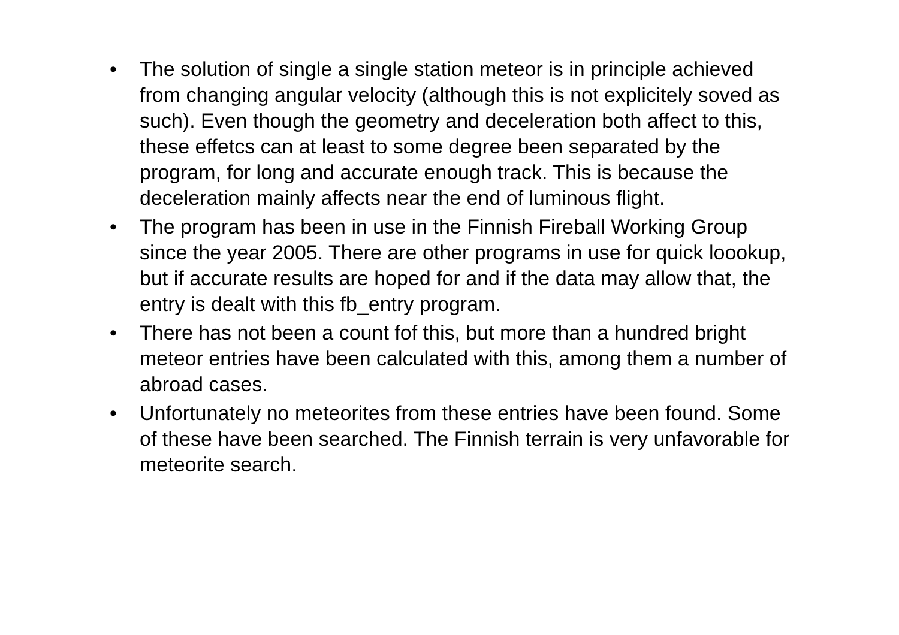• The solution of single a single station meteor is in principle achieved from changing angular velocity (although this is not explicitely soved as such). Even though the geometry and deceleration both affect to this, these effetcs can at least to some degree been separated by the program, for long and accurate enough track. This is because the deceleration mainly affects near the end of luminous flight.
• The program has been in use in the Finnish Fireball Working Group since the year 2005. There are other programs in use for quick loookup, but if accurate results are hoped for and if the data may allow that, the entry is dealt with this fb_entry program.
• There has not been a count fof this, but more than a hundred bright meteor entries have been calculated with this, among them a number of abroad cases.
• Unfortunately no meteorites from these entries have been found. Some of these have been searched. The Finnish terrain is very unfavorable for meteorite search.